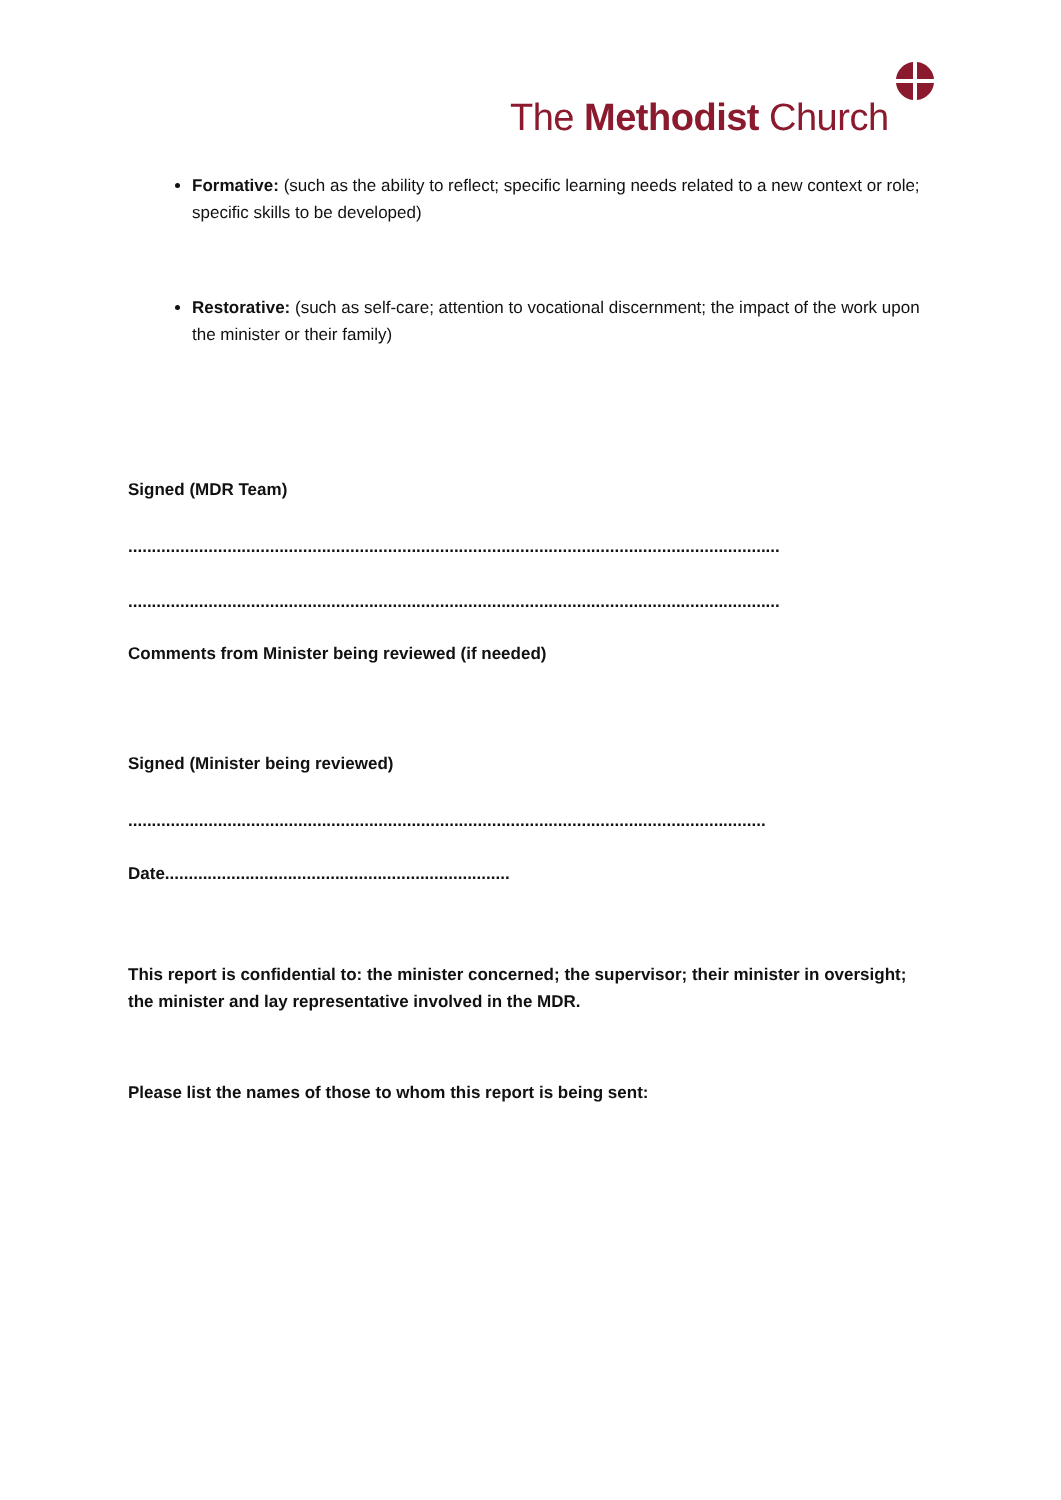The Methodist Church
Formative: (such as the ability to reflect; specific learning needs related to a new context or role; specific skills to be developed)
Restorative: (such as self-care; attention to vocational discernment; the impact of the work upon the minister or their family)
Signed (MDR Team)
..........................................................................................................................................
..........................................................................................................................................
Comments from Minister being reviewed (if needed)
Signed (Minister being reviewed)
.......................................................................................................................................
Date.........................................................................
This report is confidential to: the minister concerned; the supervisor; their minister in oversight; the minister and lay representative involved in the MDR.
Please list the names of those to whom this report is being sent: